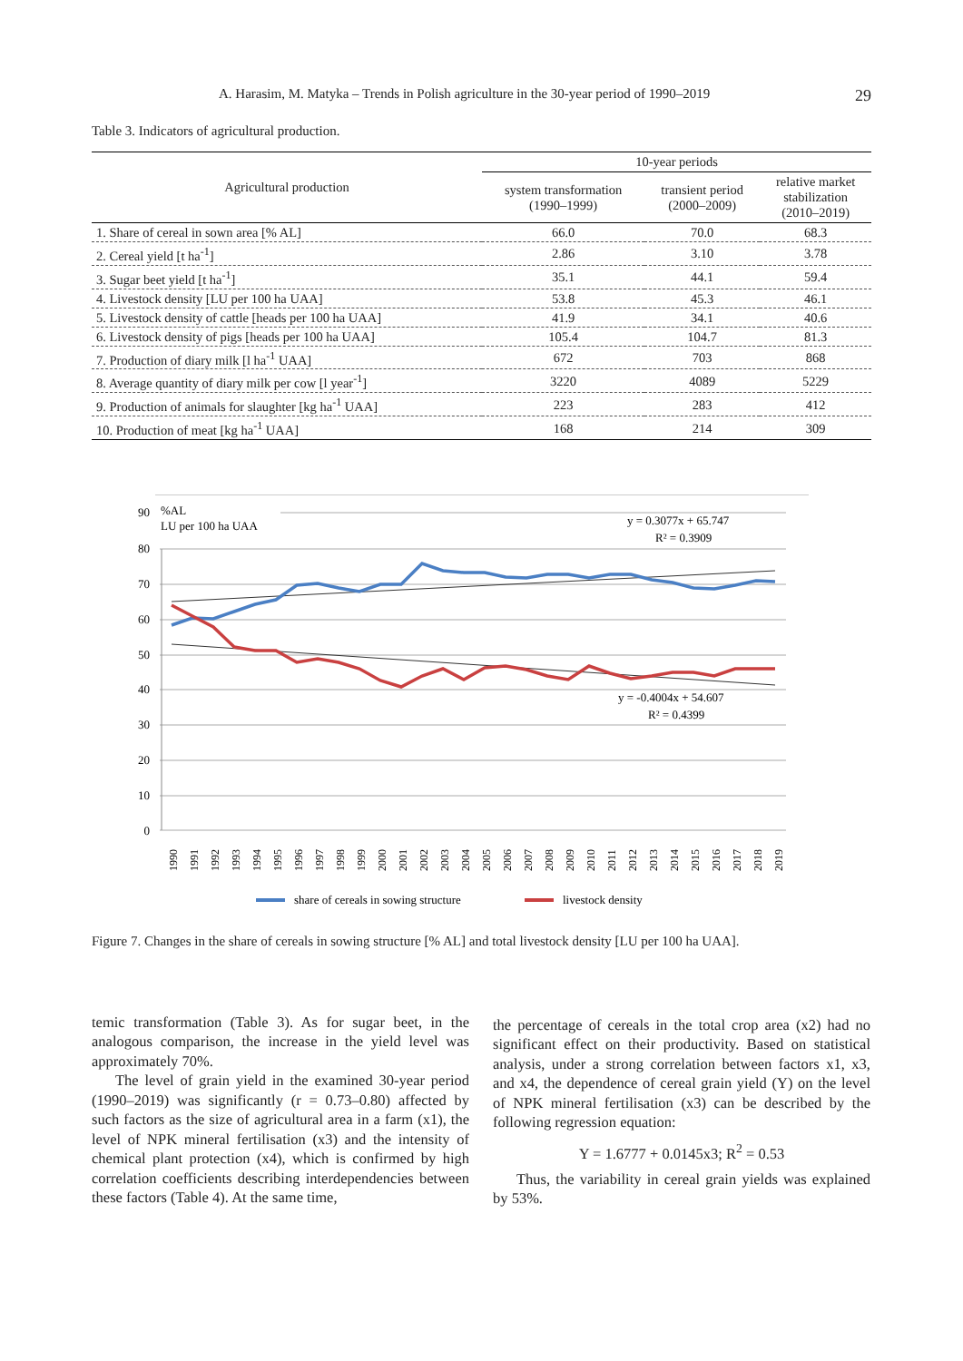A. Harasim, M. Matyka – Trends in Polish agriculture in the 30-year period of 1990–2019 29
Table 3. Indicators of agricultural production.
| Agricultural production | 10-year periods | | |
| --- | --- | --- | --- |
| | system transformation (1990–1999) | transient period (2000–2009) | relative market stabilization (2010–2019) |
| 1. Share of cereal in sown area [% AL] | 66.0 | 70.0 | 68.3 |
| 2. Cereal yield [t ha<sup>-1</sup>] | 2.86 | 3.10 | 3.78 |
| 3. Sugar beet yield [t ha<sup>-1</sup>] | 35.1 | 44.1 | 59.4 |
| 4. Livestock density [LU per 100 ha UAA] | 53.8 | 45.3 | 46.1 |
| 5. Livestock density of cattle [heads per 100 ha UAA] | 41.9 | 34.1 | 40.6 |
| 6. Livestock density of pigs [heads per 100 ha UAA] | 105.4 | 104.7 | 81.3 |
| 7. Production of diary milk [l ha<sup>-1</sup> UAA] | 672 | 703 | 868 |
| 8. Average quantity of diary milk per cow [l year<sup>-1</sup>] | 3220 | 4089 | 5229 |
| 9. Production of animals for slaughter [kg ha<sup>-1</sup> UAA] | 223 | 283 | 412 |
| 10. Production of meat [kg ha<sup>-1</sup> UAA] | 168 | 214 | 309 |
90
80
70
60
50
40
30
20
10
0
%AL
LU per 100 ha UAA
y = 0.3077x + 65.747
R² = 0.3909
y = -0.4004x + 54.607
R² = 0.4399
1990
1991
1992
1993
1994
1995
1996
1997
1998
1999
2000
2001
2002
2003
2004
2005
2006
2007
2008
2009
2010
2011
2012
2013
2014
2015
2016
2017
2018
2019
share of cereals in sowing structure
livestock density
Figure 7. Changes in the share of cereals in sowing structure [% AL] and total livestock density [LU per 100 ha UAA].
temic transformation (Table 3). As for sugar beet, in the analogous comparison, the increase in the yield level was approximately 70%.
The level of grain yield in the examined 30-year period (1990–2019) was significantly (r = 0.73–0.80) affected by such factors as the size of agricultural area in a farm (x1), the level of NPK mineral fertilisation (x3) and the intensity of chemical plant protection (x4), which is confirmed by high correlation coefficients describing interdependencies between these factors (Table 4). At the same time,
the percentage of cereals in the total crop area (x2) had no significant effect on their productivity. Based on statistical analysis, under a strong correlation between factors x1, x3, and x4, the dependence of cereal grain yield (Y) on the level of NPK mineral fertilisation (x3) can be described by the following regression equation:
Y = 1.6777 + 0.0145x3; R<sup>2</sup> = 0.53
Thus, the variability in cereal grain yields was explained by 53%.